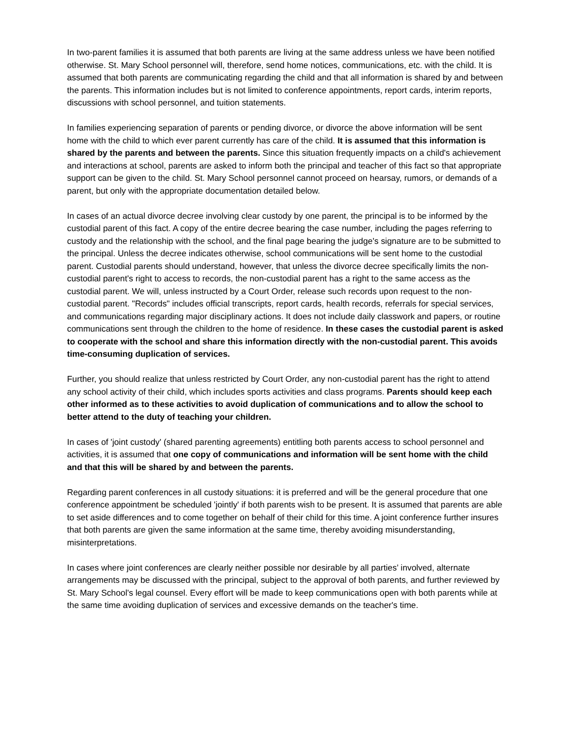In two-parent families it is assumed that both parents are living at the same address unless we have been notified otherwise. St. Mary School personnel will, therefore, send home notices, communications, etc. with the child. It is assumed that both parents are communicating regarding the child and that all information is shared by and between the parents. This information includes but is not limited to conference appointments, report cards, interim reports, discussions with school personnel, and tuition statements.
In families experiencing separation of parents or pending divorce, or divorce the above information will be sent home with the child to which ever parent currently has care of the child. It is assumed that this information is shared by the parents and between the parents. Since this situation frequently impacts on a child's achievement and interactions at school, parents are asked to inform both the principal and teacher of this fact so that appropriate support can be given to the child. St. Mary School personnel cannot proceed on hearsay, rumors, or demands of a parent, but only with the appropriate documentation detailed below.
In cases of an actual divorce decree involving clear custody by one parent, the principal is to be informed by the custodial parent of this fact. A copy of the entire decree bearing the case number, including the pages referring to custody and the relationship with the school, and the final page bearing the judge's signature are to be submitted to the principal. Unless the decree indicates otherwise, school communications will be sent home to the custodial parent. Custodial parents should understand, however, that unless the divorce decree specifically limits the non-custodial parent's right to access to records, the non-custodial parent has a right to the same access as the custodial parent. We will, unless instructed by a Court Order, release such records upon request to the non-custodial parent. "Records" includes official transcripts, report cards, health records, referrals for special services, and communications regarding major disciplinary actions. It does not include daily classwork and papers, or routine communications sent through the children to the home of residence. In these cases the custodial parent is asked to cooperate with the school and share this information directly with the non-custodial parent. This avoids time-consuming duplication of services.
Further, you should realize that unless restricted by Court Order, any non-custodial parent has the right to attend any school activity of their child, which includes sports activities and class programs. Parents should keep each other informed as to these activities to avoid duplication of communications and to allow the school to better attend to the duty of teaching your children.
In cases of 'joint custody' (shared parenting agreements) entitling both parents access to school personnel and activities, it is assumed that one copy of communications and information will be sent home with the child and that this will be shared by and between the parents.
Regarding parent conferences in all custody situations: it is preferred and will be the general procedure that one conference appointment be scheduled 'jointly' if both parents wish to be present. It is assumed that parents are able to set aside differences and to come together on behalf of their child for this time. A joint conference further insures that both parents are given the same information at the same time, thereby avoiding misunderstanding, misinterpretations.
In cases where joint conferences are clearly neither possible nor desirable by all parties’ involved, alternate arrangements may be discussed with the principal, subject to the approval of both parents, and further reviewed by St. Mary School's legal counsel. Every effort will be made to keep communications open with both parents while at the same time avoiding duplication of services and excessive demands on the teacher's time.